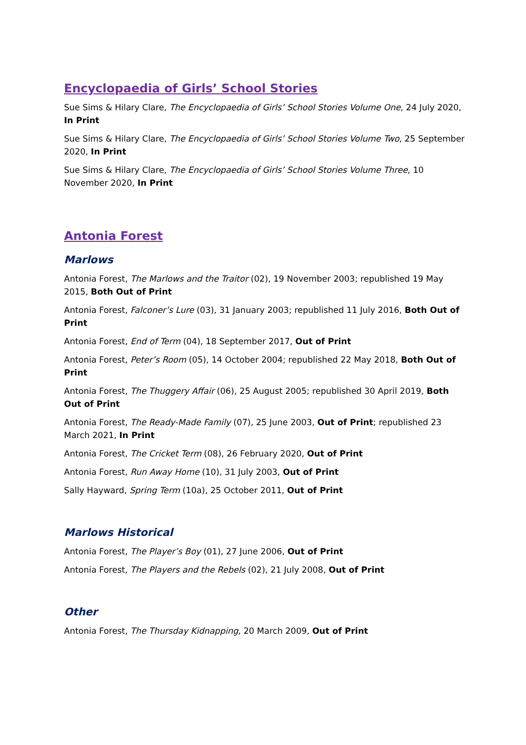Encyclopaedia of Girls’ School Stories
Sue Sims & Hilary Clare, The Encyclopaedia of Girls’ School Stories Volume One, 24 July 2020, In Print
Sue Sims & Hilary Clare, The Encyclopaedia of Girls’ School Stories Volume Two, 25 September 2020, In Print
Sue Sims & Hilary Clare, The Encyclopaedia of Girls’ School Stories Volume Three, 10 November 2020, In Print
Antonia Forest
Marlows
Antonia Forest, The Marlows and the Traitor (02), 19 November 2003; republished 19 May 2015, Both Out of Print
Antonia Forest, Falconer’s Lure (03), 31 January 2003; republished 11 July 2016, Both Out of Print
Antonia Forest, End of Term (04), 18 September 2017, Out of Print
Antonia Forest, Peter’s Room (05), 14 October 2004; republished 22 May 2018, Both Out of Print
Antonia Forest, The Thuggery Affair (06), 25 August 2005; republished 30 April 2019, Both Out of Print
Antonia Forest, The Ready-Made Family (07), 25 June 2003, Out of Print; republished 23 March 2021, In Print
Antonia Forest, The Cricket Term (08), 26 February 2020, Out of Print
Antonia Forest, Run Away Home (10), 31 July 2003, Out of Print
Sally Hayward, Spring Term (10a), 25 October 2011, Out of Print
Marlows Historical
Antonia Forest, The Player’s Boy (01), 27 June 2006, Out of Print
Antonia Forest, The Players and the Rebels (02), 21 July 2008, Out of Print
Other
Antonia Forest, The Thursday Kidnapping, 20 March 2009, Out of Print